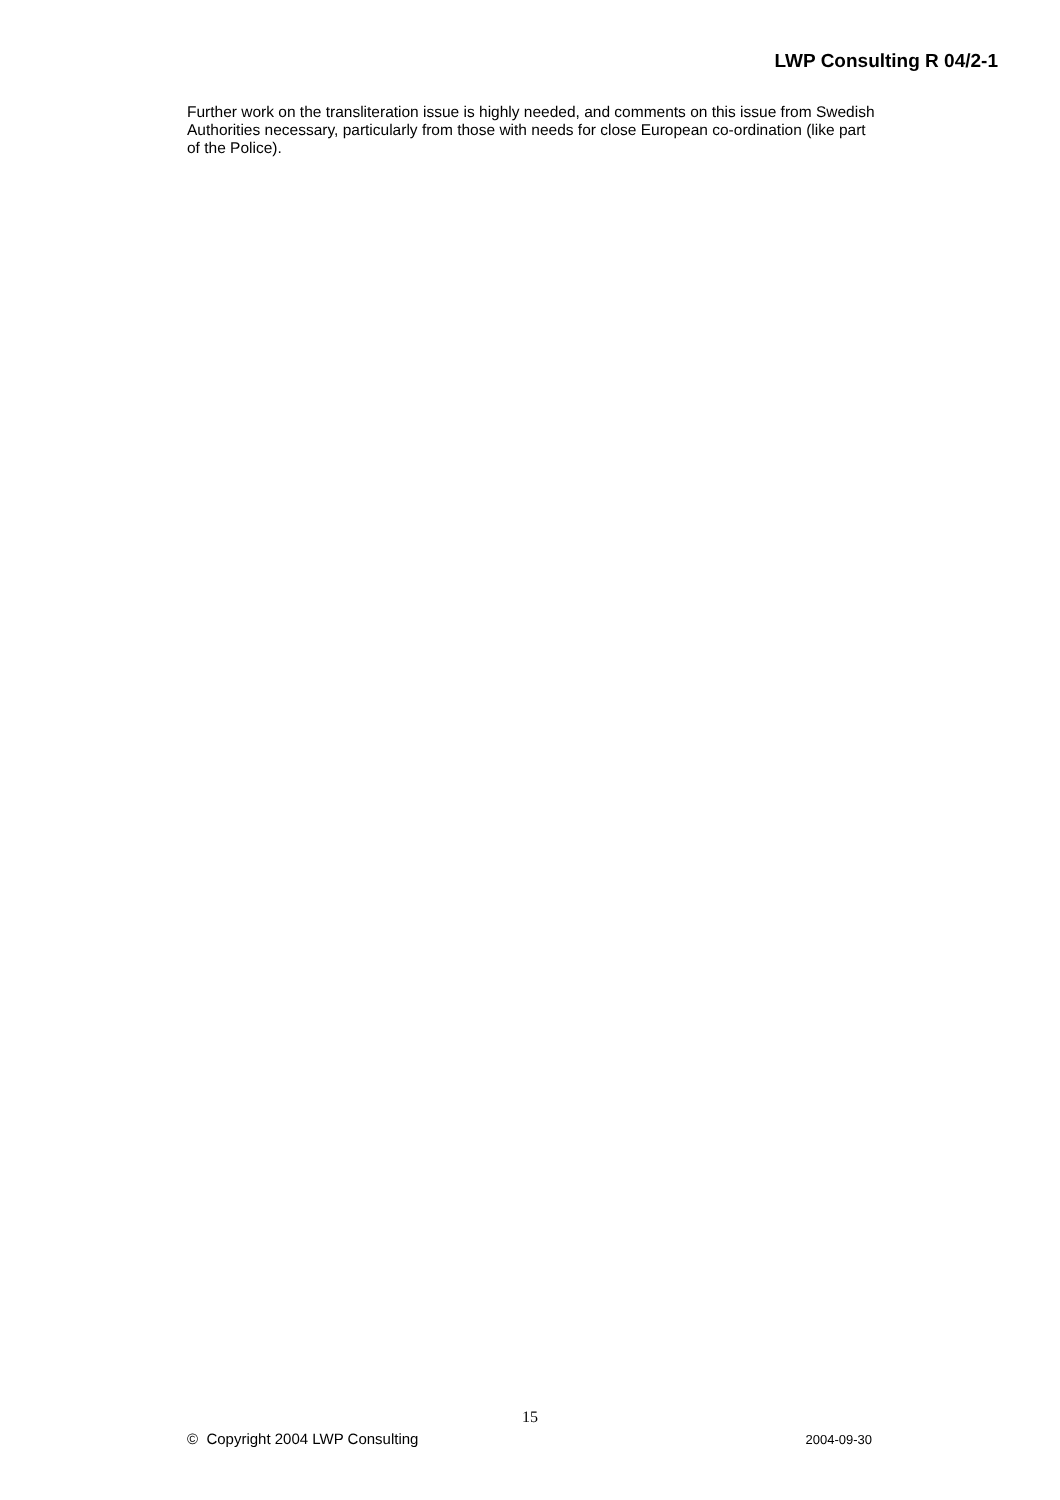LWP Consulting R 04/2-1
Further work on the transliteration issue is highly needed, and comments on this issue from Swedish Authorities necessary, particularly from those with needs for close European co-ordination (like part of the Police).
15
© Copyright 2004 LWP Consulting 2004-09-30